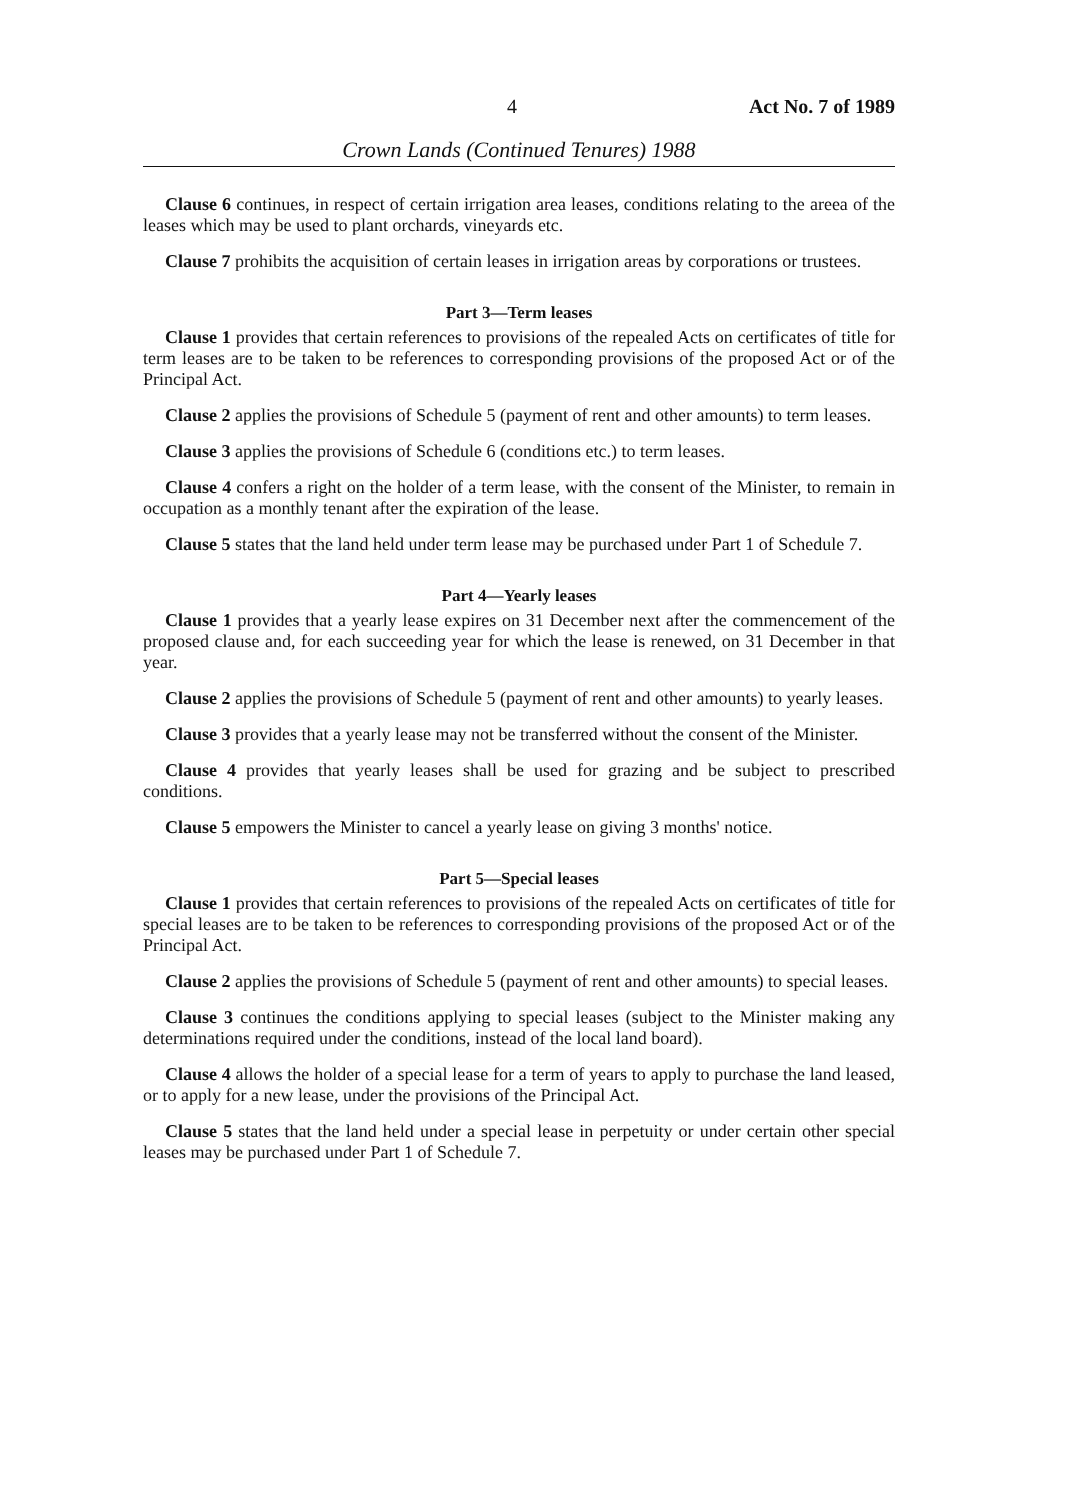4 Act No. 7 of 1989
Crown Lands (Continued Tenures) 1988
Clause 6 continues, in respect of certain irrigation area leases, conditions relating to the areea of the leases which may be used to plant orchards, vineyards etc.
Clause 7 prohibits the acquisition of certain leases in irrigation areas by corporations or trustees.
Part 3—Term leases
Clause 1 provides that certain references to provisions of the repealed Acts on certificates of title for term leases are to be taken to be references to corresponding provisions of the proposed Act or of the Principal Act.
Clause 2 applies the provisions of Schedule 5 (payment of rent and other amounts) to term leases.
Clause 3 applies the provisions of Schedule 6 (conditions etc.) to term leases.
Clause 4 confers a right on the holder of a term lease, with the consent of the Minister, to remain in occupation as a monthly tenant after the expiration of the lease.
Clause 5 states that the land held under term lease may be purchased under Part 1 of Schedule 7.
Part 4—Yearly leases
Clause 1 provides that a yearly lease expires on 31 December next after the commencement of the proposed clause and, for each succeeding year for which the lease is renewed, on 31 December in that year.
Clause 2 applies the provisions of Schedule 5 (payment of rent and other amounts) to yearly leases.
Clause 3 provides that a yearly lease may not be transferred without the consent of the Minister.
Clause 4 provides that yearly leases shall be used for grazing and be subject to prescribed conditions.
Clause 5 empowers the Minister to cancel a yearly lease on giving 3 months' notice.
Part 5—Special leases
Clause 1 provides that certain references to provisions of the repealed Acts on certificates of title for special leases are to be taken to be references to corresponding provisions of the proposed Act or of the Principal Act.
Clause 2 applies the provisions of Schedule 5 (payment of rent and other amounts) to special leases.
Clause 3 continues the conditions applying to special leases (subject to the Minister making any determinations required under the conditions, instead of the local land board).
Clause 4 allows the holder of a special lease for a term of years to apply to purchase the land leased, or to apply for a new lease, under the provisions of the Principal Act.
Clause 5 states that the land held under a special lease in perpetuity or under certain other special leases may be purchased under Part 1 of Schedule 7.